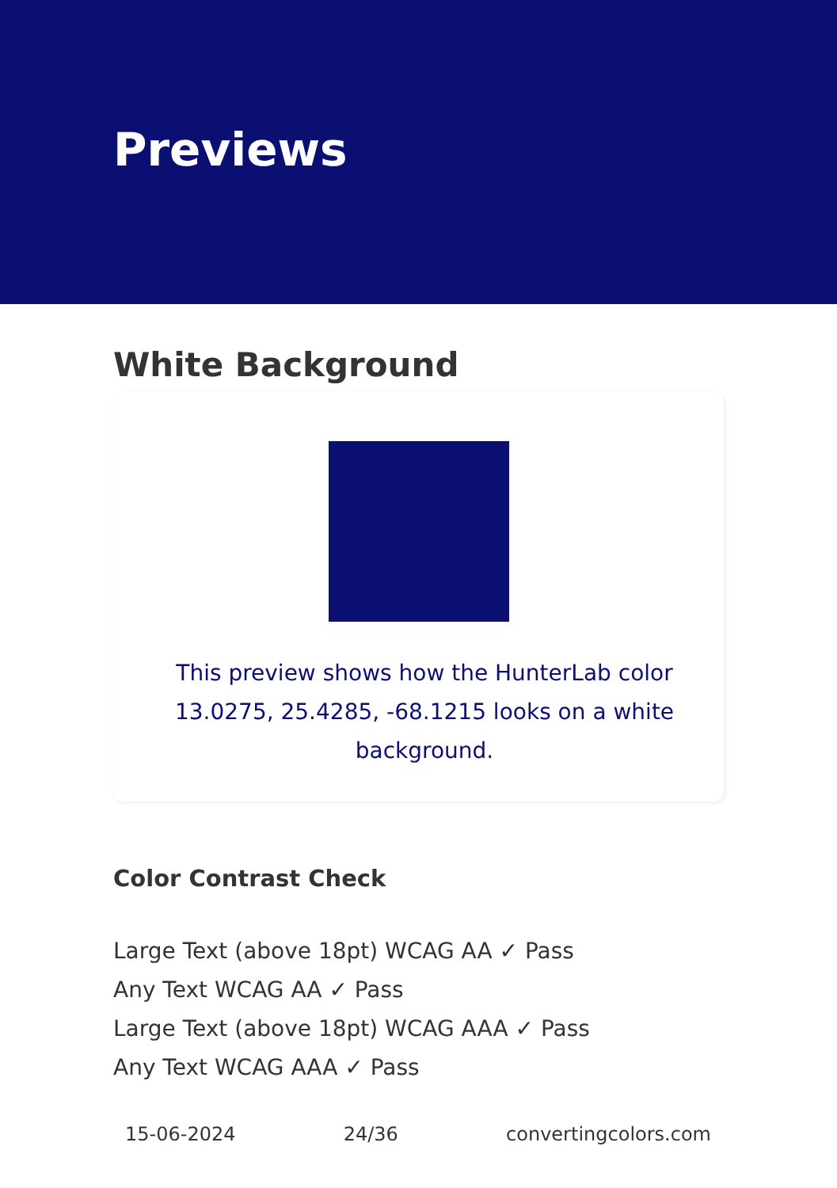Previews
White Background
This preview shows how the HunterLab color 13.0275, 25.4285, -68.1215 looks on a white background.
Color Contrast Check
Large Text (above 18pt) WCAG AA ✓ Pass
Any Text WCAG AA ✓ Pass
Large Text (above 18pt) WCAG AAA ✓ Pass
Any Text WCAG AAA ✓ Pass
15-06-2024 24/36 convertingcolors.com